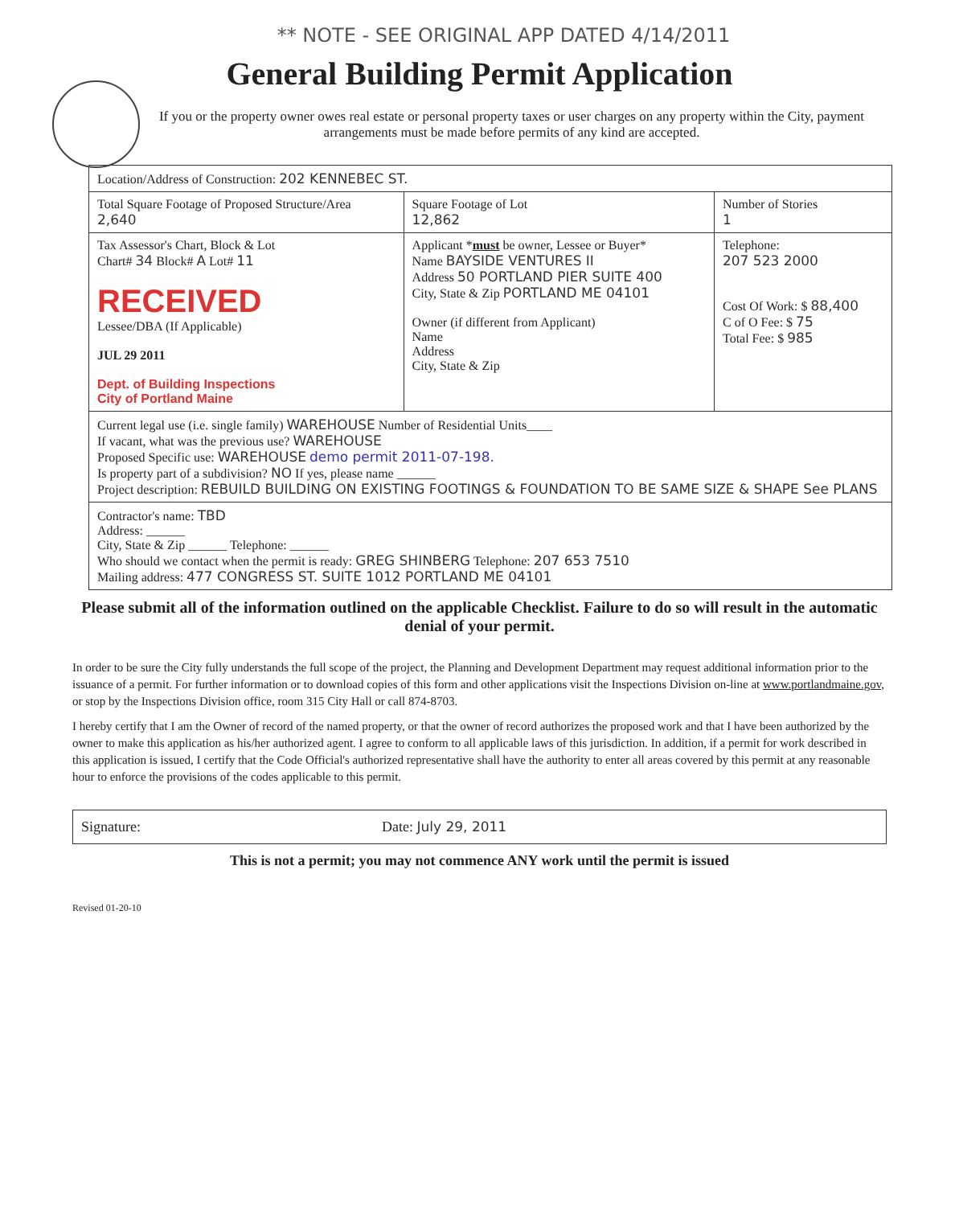** NOTE - SEE ORIGINAL APP DATED 4/14/2011
General Building Permit Application
If you or the property owner owes real estate or personal property taxes or user charges on any property within the City, payment arrangements must be made before permits of any kind are accepted.
| Location/Address of Construction: 202 KENNEBEC ST. | | |
| Total Square Footage of Proposed Structure/Area 2,640 | Square Footage of Lot 12,862 | Number of Stories 1 |
| Tax Assessor's Chart, Block & Lot Chart# 34 Block# A Lot# 11 RECEIVED Lessee/DBA (If Applicable) JUL 29 2011 Dept. of Building Inspections City of Portland Maine | Applicant * must be owner, Lessee or Buyer* Name BAYSIDE VENTURES II Address 50 PORTLAND PIER SUITE 400 City, State & Zip PORTLAND ME 04101 Owner (if different from Applicant) Name Address City, State & Zip | Telephone: 207 523 2000 Cost Of Work: $ 88,400 C of O Fee: $ 75 Total Fee: $ 985 |
| Current legal use (i.e. single family) WAREHOUSE Number of Residential Units____ If vacant, what was the previous use? WAREHOUSE Proposed Specific use: WAREHOUSE demo permit 2011-07-198. Is property part of a subdivision? NO If yes, please name ______ Project description: REBUILD BUILDING ON EXISTING FOOTINGS & FOUNDATION TO BE SAME SIZE & SHAPE See PLANS | | |
| Contractor's name: TBD Address: ______ City, State & Zip ______ Telephone: ______ Who should we contact when the permit is ready: GREG SHINBERG Telephone: 207 653 7510 Mailing address: 477 CONGRESS ST. SUITE 1012 PORTLAND ME 04101 | | |
Please submit all of the information outlined on the applicable Checklist. Failure to do so will result in the automatic denial of your permit.
In order to be sure the City fully understands the full scope of the project, the Planning and Development Department may request additional information prior to the issuance of a permit. For further information or to download copies of this form and other applications visit the Inspections Division on-line at www.portlandmaine.gov, or stop by the Inspections Division office, room 315 City Hall or call 874-8703.
I hereby certify that I am the Owner of record of the named property, or that the owner of record authorizes the proposed work and that I have been authorized by the owner to make this application as his/her authorized agent. I agree to conform to all applicable laws of this jurisdiction. In addition, if a permit for work described in this application is issued, I certify that the Code Official's authorized representative shall have the authority to enter all areas covered by this permit at any reasonable hour to enforce the provisions of the codes applicable to this permit.
Signature: Date: July 29, 2011
This is not a permit; you may not commence ANY work until the permit is issued
Revised 01-20-10